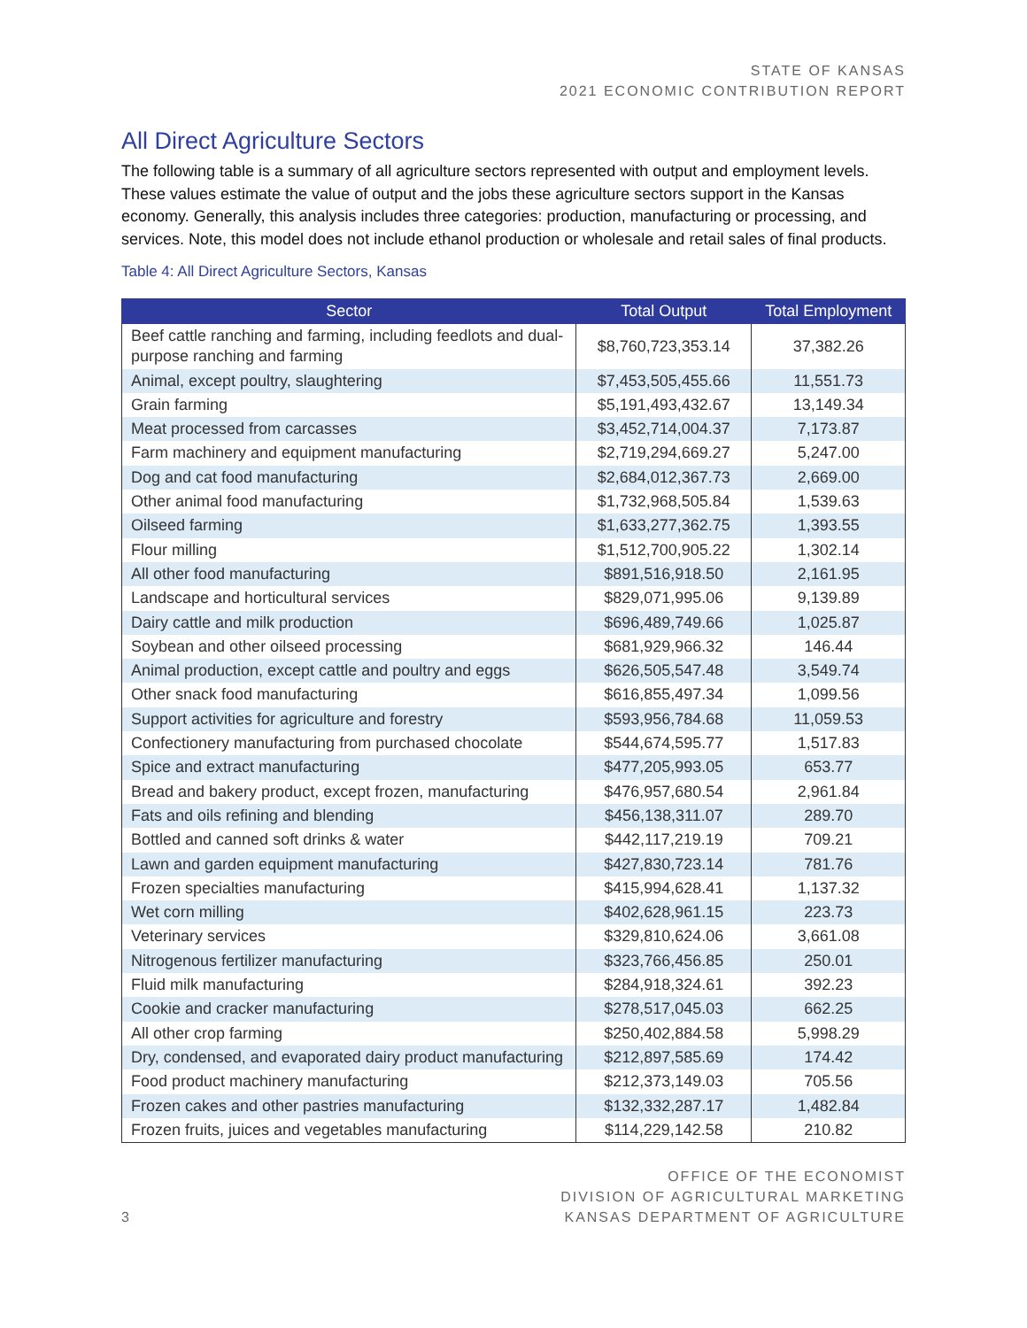STATE OF KANSAS
2021 ECONOMIC CONTRIBUTION REPORT
All Direct Agriculture Sectors
The following table is a summary of all agriculture sectors represented with output and employment levels. These values estimate the value of output and the jobs these agriculture sectors support in the Kansas economy. Generally, this analysis includes three categories: production, manufacturing or processing, and services. Note, this model does not include ethanol production or wholesale and retail sales of final products.
Table 4: All Direct Agriculture Sectors, Kansas
| Sector | Total Output | Total Employment |
| --- | --- | --- |
| Beef cattle ranching and farming, including feedlots and dual-purpose ranching and farming | $8,760,723,353.14 | 37,382.26 |
| Animal, except poultry, slaughtering | $7,453,505,455.66 | 11,551.73 |
| Grain farming | $5,191,493,432.67 | 13,149.34 |
| Meat processed from carcasses | $3,452,714,004.37 | 7,173.87 |
| Farm machinery and equipment manufacturing | $2,719,294,669.27 | 5,247.00 |
| Dog and cat food manufacturing | $2,684,012,367.73 | 2,669.00 |
| Other animal food manufacturing | $1,732,968,505.84 | 1,539.63 |
| Oilseed farming | $1,633,277,362.75 | 1,393.55 |
| Flour milling | $1,512,700,905.22 | 1,302.14 |
| All other food manufacturing | $891,516,918.50 | 2,161.95 |
| Landscape and horticultural services | $829,071,995.06 | 9,139.89 |
| Dairy cattle and milk production | $696,489,749.66 | 1,025.87 |
| Soybean and other oilseed processing | $681,929,966.32 | 146.44 |
| Animal production, except cattle and poultry and eggs | $626,505,547.48 | 3,549.74 |
| Other snack food manufacturing | $616,855,497.34 | 1,099.56 |
| Support activities for agriculture and forestry | $593,956,784.68 | 11,059.53 |
| Confectionery manufacturing from purchased chocolate | $544,674,595.77 | 1,517.83 |
| Spice and extract manufacturing | $477,205,993.05 | 653.77 |
| Bread and bakery product, except frozen, manufacturing | $476,957,680.54 | 2,961.84 |
| Fats and oils refining and blending | $456,138,311.07 | 289.70 |
| Bottled and canned soft drinks & water | $442,117,219.19 | 709.21 |
| Lawn and garden equipment manufacturing | $427,830,723.14 | 781.76 |
| Frozen specialties manufacturing | $415,994,628.41 | 1,137.32 |
| Wet corn milling | $402,628,961.15 | 223.73 |
| Veterinary services | $329,810,624.06 | 3,661.08 |
| Nitrogenous fertilizer manufacturing | $323,766,456.85 | 250.01 |
| Fluid milk manufacturing | $284,918,324.61 | 392.23 |
| Cookie and cracker manufacturing | $278,517,045.03 | 662.25 |
| All other crop farming | $250,402,884.58 | 5,998.29 |
| Dry, condensed, and evaporated dairy product manufacturing | $212,897,585.69 | 174.42 |
| Food product machinery manufacturing | $212,373,149.03 | 705.56 |
| Frozen cakes and other pastries manufacturing | $132,332,287.17 | 1,482.84 |
| Frozen fruits, juices and vegetables manufacturing | $114,229,142.58 | 210.82 |
3
OFFICE OF THE ECONOMIST
DIVISION OF AGRICULTURAL MARKETING
KANSAS DEPARTMENT OF AGRICULTURE